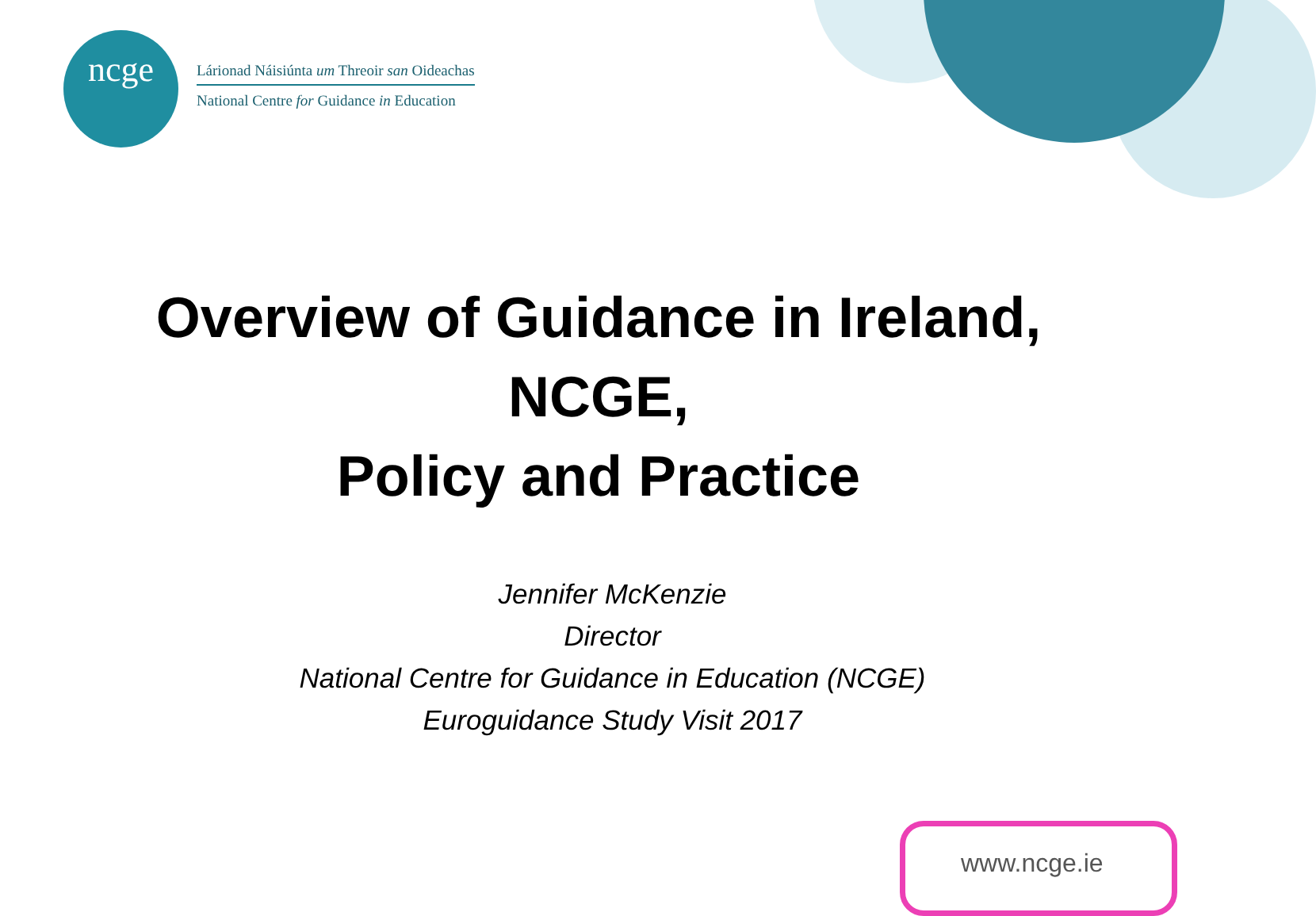ncge
Lárionad Náisiúnta um Threoir san Oideachas
National Centre for Guidance in Education
Overview of Guidance in Ireland,
NCGE,
Policy and Practice
Jennifer McKenzie
Director
National Centre for Guidance in Education (NCGE)
Euroguidance Study Visit 2017
www.ncge.ie